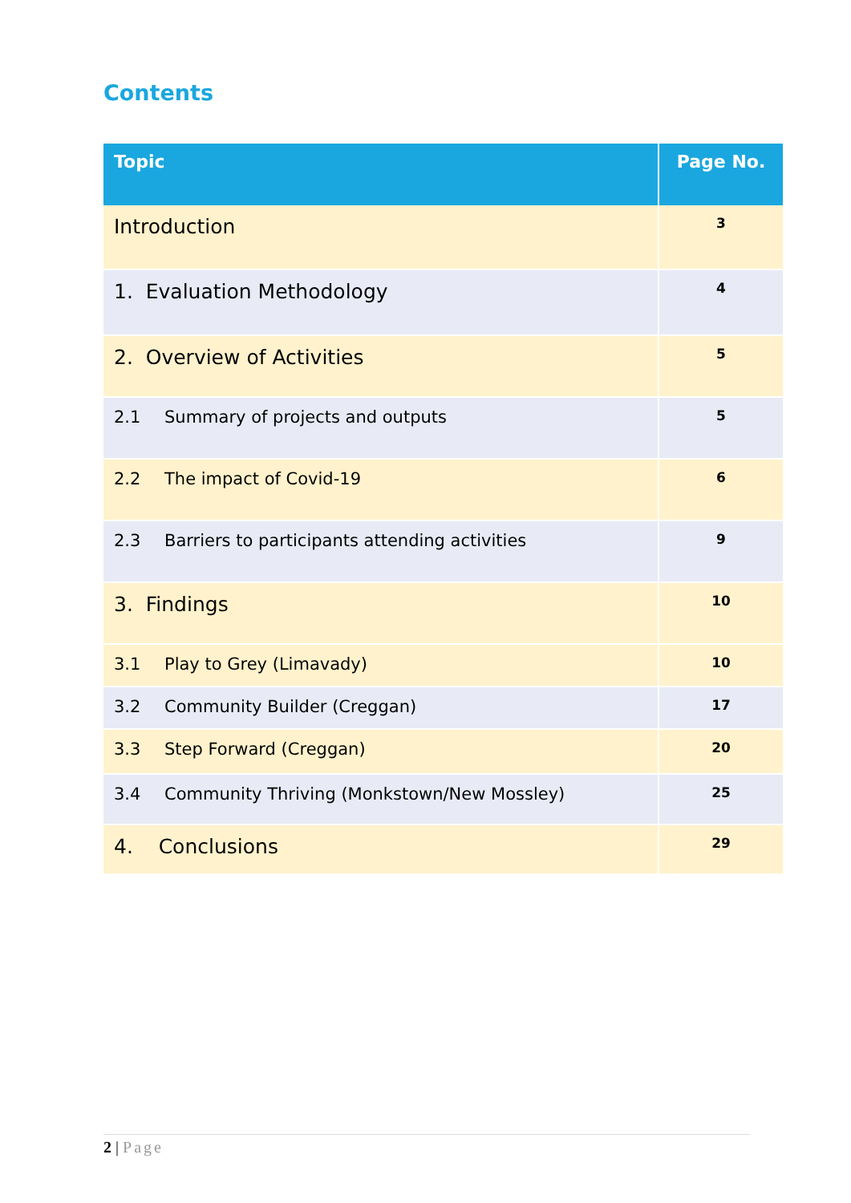Contents
| Topic | Page No. |
| --- | --- |
| Introduction | 3 |
| 1. Evaluation Methodology | 4 |
| 2. Overview of Activities | 5 |
| 2.1 Summary of projects and outputs | 5 |
| 2.2 The impact of Covid-19 | 6 |
| 2.3 Barriers to participants attending activities | 9 |
| 3. Findings | 10 |
| 3.1 Play to Grey (Limavady) | 10 |
| 3.2 Community Builder (Creggan) | 17 |
| 3.3 Step Forward (Creggan) | 20 |
| 3.4 Community Thriving (Monkstown/New Mossley) | 25 |
| 4. Conclusions | 29 |
2 | Page